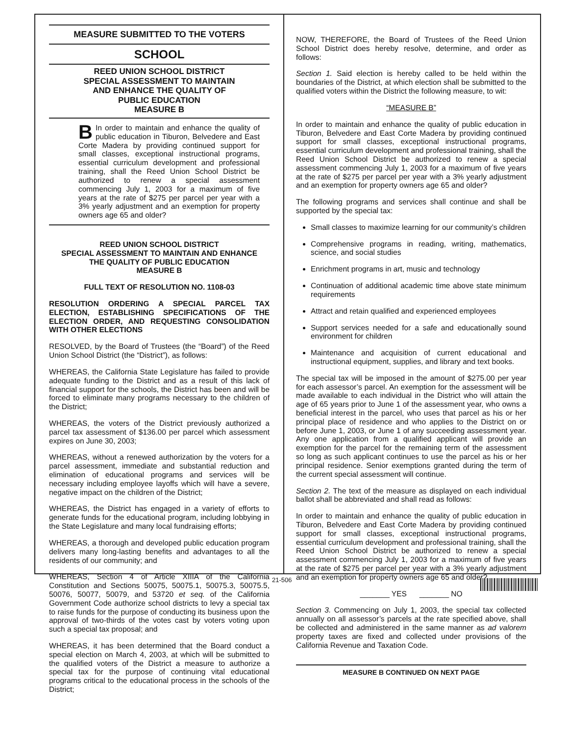MEASURE SUBMITTED TO THE VOTERS
SCHOOL
REED UNION SCHOOL DISTRICT
SPECIAL ASSESSMENT TO MAINTAIN
AND ENHANCE THE QUALITY OF
PUBLIC EDUCATION
MEASURE B
BIn order to maintain and enhance the quality of public education in Tiburon, Belvedere and East Corte Madera by providing continued support for small classes, exceptional instructional programs, essential curriculum development and professional training, shall the Reed Union School District be authorized to renew a special assessment commencing July 1, 2003 for a maximum of five years at the rate of $275 per parcel per year with a 3% yearly adjustment and an exemption for property owners age 65 and older?
REED UNION SCHOOL DISTRICT
SPECIAL ASSESSMENT TO MAINTAIN AND ENHANCE
THE QUALITY OF PUBLIC EDUCATION
MEASURE B
FULL TEXT OF RESOLUTION NO. 1108-03
RESOLUTION ORDERING A SPECIAL PARCEL TAX ELECTION, ESTABLISHING SPECIFICATIONS OF THE ELECTION ORDER, AND REQUESTING CONSOLIDATION WITH OTHER ELECTIONS
RESOLVED, by the Board of Trustees (the “Board”) of the Reed Union School District (the “District”), as follows:
WHEREAS, the California State Legislature has failed to provide adequate funding to the District and as a result of this lack of financial support for the schools, the District has been and will be forced to eliminate many programs necessary to the children of the District;
WHEREAS, the voters of the District previously authorized a parcel tax assessment of $136.00 per parcel which assessment expires on June 30, 2003;
WHEREAS, without a renewed authorization by the voters for a parcel assessment, immediate and substantial reduction and elimination of educational programs and services will be necessary including employee layoffs which will have a severe, negative impact on the children of the District;
WHEREAS, the District has engaged in a variety of efforts to generate funds for the educational program, including lobbying in the State Legislature and many local fundraising efforts;
WHEREAS, a thorough and developed public education program delivers many long-lasting benefits and advantages to all the residents of our community; and
WHEREAS, Section 4 of Article XIIIA of the California Constitution and Sections 50075, 50075.1, 50075.3, 50075.5, 50076, 50077, 50079, and 53720 et seq. of the California Government Code authorize school districts to levy a special tax to raise funds for the purpose of conducting its business upon the approval of two-thirds of the votes cast by voters voting upon such a special tax proposal; and
WHEREAS, it has been determined that the Board conduct a special election on March 4, 2003, at which will be submitted to the qualified voters of the District a measure to authorize a special tax for the purpose of continuing vital educational programs critical to the educational process in the schools of the District;
NOW, THEREFORE, the Board of Trustees of the Reed Union School District does hereby resolve, determine, and order as follows:
Section 1. Said election is hereby called to be held within the boundaries of the District, at which election shall be submitted to the qualified voters within the District the following measure, to wit:
“MEASURE B”
In order to maintain and enhance the quality of public education in Tiburon, Belvedere and East Corte Madera by providing continued support for small classes, exceptional instructional programs, essential curriculum development and professional training, shall the Reed Union School District be authorized to renew a special assessment commencing July 1, 2003 for a maximum of five years at the rate of $275 per parcel per year with a 3% yearly adjustment and an exemption for property owners age 65 and older?
The following programs and services shall continue and shall be supported by the special tax:
Small classes to maximize learning for our community’s children
Comprehensive programs in reading, writing, mathematics, science, and social studies
Enrichment programs in art, music and technology
Continuation of additional academic time above state minimum requirements
Attract and retain qualified and experienced employees
Support services needed for a safe and educationally sound environment for children
Maintenance and acquisition of current educational and instructional equipment, supplies, and library and text books.
The special tax will be imposed in the amount of $275.00 per year for each assessor’s parcel. An exemption for the assessment will be made available to each individual in the District who will attain the age of 65 years prior to June 1 of the assessment year, who owns a beneficial interest in the parcel, who uses that parcel as his or her principal place of residence and who applies to the District on or before June 1, 2003, or June 1 of any succeeding assessment year. Any one application from a qualified applicant will provide an exemption for the parcel for the remaining term of the assessment so long as such applicant continues to use the parcel as his or her principal residence. Senior exemptions granted during the term of the current special assessment will continue.
Section 2. The text of the measure as displayed on each individual ballot shall be abbreviated and shall read as follows:
In order to maintain and enhance the quality of public education in Tiburon, Belvedere and East Corte Madera by providing continued support for small classes, exceptional instructional programs, essential curriculum development and professional training, shall the Reed Union School District be authorized to renew a special assessment commencing July 1, 2003 for a maximum of five years at the rate of $275 per parcel per year with a 3% yearly adjustment and an exemption for property owners age 65 and older?
_______ YES _______ NO
Section 3. Commencing on July 1, 2003, the special tax collected annually on all assessor’s parcels at the rate specified above, shall be collected and administered in the same manner as ad valorem property taxes are fixed and collected under provisions of the California Revenue and Taxation Code.
MEASURE B CONTINUED ON NEXT PAGE
21-506